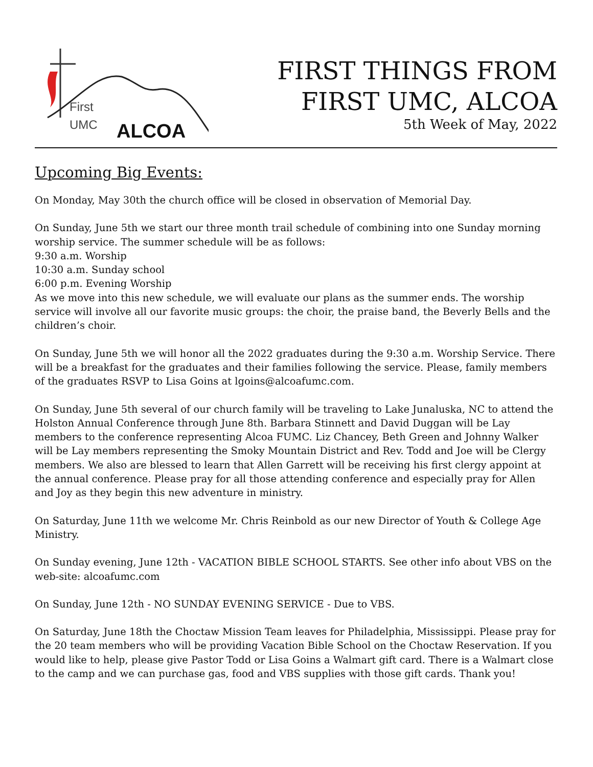First
UMC ALCOA
FIRST THINGS FROM
FIRST UMC, ALCOA
5th Week of May, 2022
Upcoming Big Events:
On Monday, May 30th the church office will be closed in observation of Memorial Day.
On Sunday, June 5th we start our three month trail schedule of combining into one Sunday morning worship service. The summer schedule will be as follows:
9:30 a.m. Worship
10:30 a.m. Sunday school
6:00 p.m. Evening Worship
As we move into this new schedule, we will evaluate our plans as the summer ends. The worship service will involve all our favorite music groups: the choir, the praise band, the Beverly Bells and the children’s choir.
On Sunday, June 5th we will honor all the 2022 graduates during the 9:30 a.m. Worship Service. There will be a breakfast for the graduates and their families following the service. Please, family members of the graduates RSVP to Lisa Goins at lgoins@alcoafumc.com.
On Sunday, June 5th several of our church family will be traveling to Lake Junaluska, NC to attend the Holston Annual Conference through June 8th. Barbara Stinnett and David Duggan will be Lay members to the conference representing Alcoa FUMC. Liz Chancey, Beth Green and Johnny Walker will be Lay members representing the Smoky Mountain District and Rev. Todd and Joe will be Clergy members. We also are blessed to learn that Allen Garrett will be receiving his first clergy appoint at the annual conference. Please pray for all those attending conference and especially pray for Allen and Joy as they begin this new adventure in ministry.
On Saturday, June 11th we welcome Mr. Chris Reinbold as our new Director of Youth & College Age Ministry.
On Sunday evening, June 12th - VACATION BIBLE SCHOOL STARTS. See other info about VBS on the web-site: alcoafumc.com
On Sunday, June 12th - NO SUNDAY EVENING SERVICE - Due to VBS.
On Saturday, June 18th the Choctaw Mission Team leaves for Philadelphia, Mississippi. Please pray for the 20 team members who will be providing Vacation Bible School on the Choctaw Reservation. If you would like to help, please give Pastor Todd or Lisa Goins a Walmart gift card. There is a Walmart close to the camp and we can purchase gas, food and VBS supplies with those gift cards. Thank you!